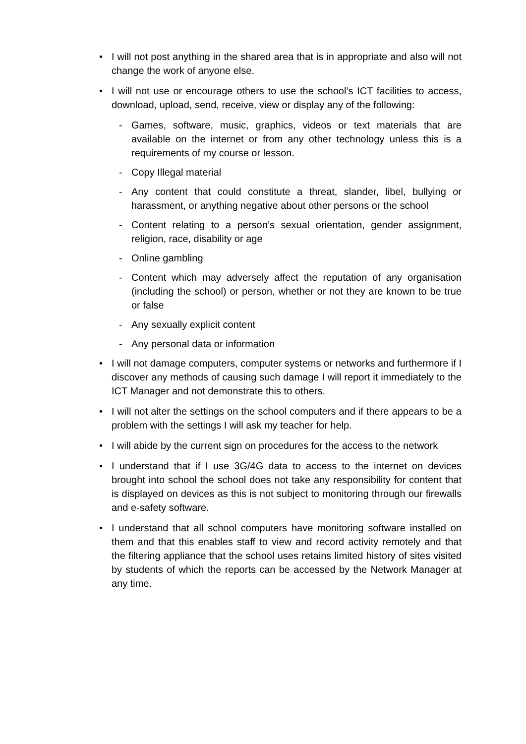• I will not post anything in the shared area that is in appropriate and also will not change the work of anyone else.
• I will not use or encourage others to use the school’s ICT facilities to access, download, upload, send, receive, view or display any of the following:
- Games, software, music, graphics, videos or text materials that are available on the internet or from any other technology unless this is a requirements of my course or lesson.
- Copy Illegal material
- Any content that could constitute a threat, slander, libel, bullying or harassment, or anything negative about other persons or the school
- Content relating to a person’s sexual orientation, gender assignment, religion, race, disability or age
- Online gambling
- Content which may adversely affect the reputation of any organisation (including the school) or person, whether or not they are known to be true or false
- Any sexually explicit content
- Any personal data or information
• I will not damage computers, computer systems or networks and furthermore if I discover any methods of causing such damage I will report it immediately to the ICT Manager and not demonstrate this to others.
• I will not alter the settings on the school computers and if there appears to be a problem with the settings I will ask my teacher for help.
• I will abide by the current sign on procedures for the access to the network
• I understand that if I use 3G/4G data to access to the internet on devices brought into school the school does not take any responsibility for content that is displayed on devices as this is not subject to monitoring through our firewalls and e-safety software.
• I understand that all school computers have monitoring software installed on them and that this enables staff to view and record activity remotely and that the filtering appliance that the school uses retains limited history of sites visited by students of which the reports can be accessed by the Network Manager at any time.